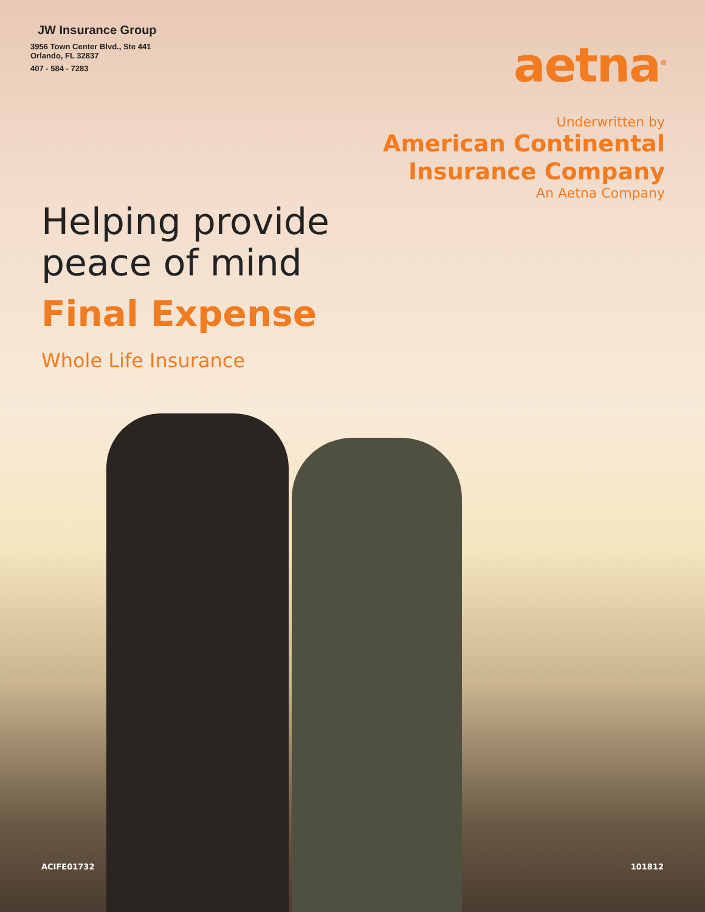JW Insurance Group
3956 Town Center Blvd., Ste 441
Orlando, FL 32837
407 - 584 - 7283
aetna<sup>®</sup>
Underwritten by
American Continental
Insurance Company
An Aetna Company
Helping provide
peace of mind
Final Expense
Whole Life Insurance
ACIFE01732 101812